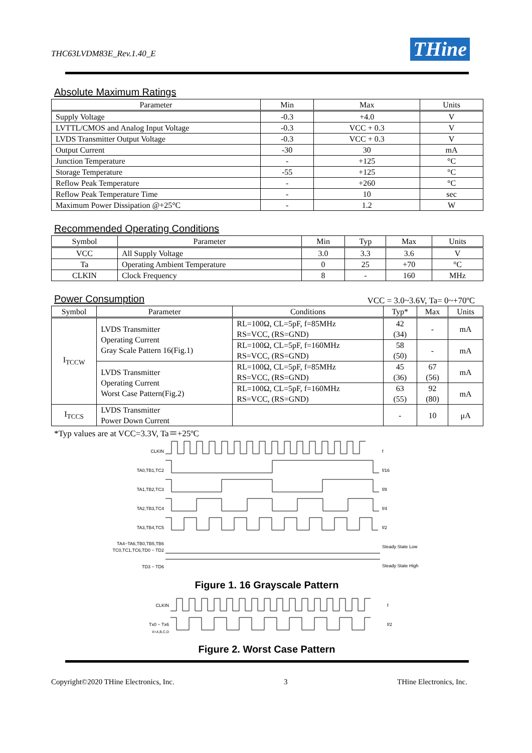THC63LVDM83E_Rev.1.40_E
THine
Absolute Maximum Ratings
| Parameter | Min | Max | Units |
| --- | --- | --- | --- |
| Supply Voltage | -0.3 | +4.0 | V |
| LVTTL/CMOS and Analog Input Voltage | -0.3 | VCC + 0.3 | V |
| LVDS Transmitter Output Voltage | -0.3 | VCC + 0.3 | V |
| Output Current | -30 | 30 | mA |
| Junction Temperature | - | +125 | °C |
| Storage Temperature | -55 | +125 | °C |
| Reflow Peak Temperature | - | +260 | °C |
| Reflow Peak Temperature Time | - | 10 | sec |
| Maximum Power Dissipation @+25°C | - | 1.2 | W |
Recommended Operating Conditions
| Symbol | Parameter | Min | Typ | Max | Units |
| --- | --- | --- | --- | --- | --- |
| VCC | All Supply Voltage | 3.0 | 3.3 | 3.6 | V |
| Ta | Operating Ambient Temperature | 0 | 25 | +70 | °C |
| CLKIN | Clock Frequency | 8 | - | 160 | MHz |
Power Consumption
VCC = 3.0~3.6V, Ta= 0~+70ºC
| Symbol | Parameter | Conditions | Typ* | Max | Units |
| --- | --- | --- | --- | --- | --- |
| I<sub>TCCW</sub> | LVDS Transmitter Operating Current Gray Scale Pattern 16(Fig.1) | RL=100Ω, CL=5pF, f=85MHz RS=VCC, (RS=GND) | 42 (34) | - | mA |
| | | RL=100Ω, CL=5pF, f=160MHz RS=VCC, (RS=GND) | 58 (50) | - | mA |
| | LVDS Transmitter Operating Current Worst Case Pattern(Fig.2) | RL=100Ω, CL=5pF, f=85MHz RS=VCC, (RS=GND) | 45 (36) | 67 (56) | mA |
| | | RL=100Ω, CL=5pF, f=160MHz RS=VCC, (RS=GND) | 63 (55) | 92 (80) | mA |
| I<sub>TCCS</sub> | LVDS Transmitter Power Down Current | | - | 10 | μA |
*Typ values are at VCC=3.3V, Ta＝+25ºC
CLKIN
f
TA0,TB1,TC2
f/16
TA1,TB2,TC3
f/8
TA2,TB3,TC4
f/4
TA3,TB4,TC5
f/2
TA4−TA6,TB0,TB5,TB6
TC0,TC1,TC6,TD0 − TD2
Steady State Low
TD3 − TD6
Steady State High
Figure 1. 16 Grayscale Pattern
CLKIN
f
Tx0 − Tx6
X=A,B,C,D
f/2
Figure 2. Worst Case Pattern
Copyright©2020 THine Electronics, Inc. 3 THine Electronics, Inc.